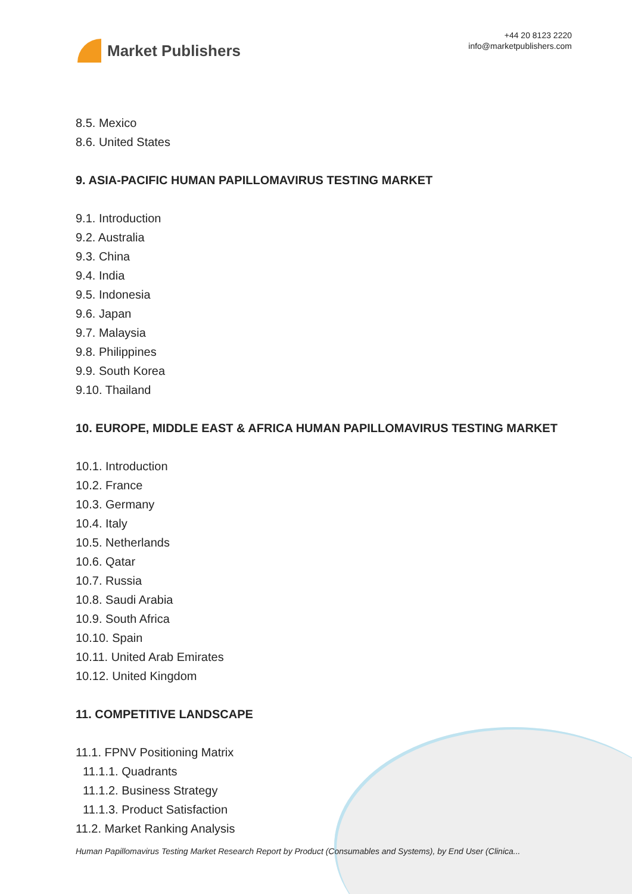Market Publishers
+44 20 8123 2220
info@marketpublishers.com
8.5. Mexico
8.6. United States
9. ASIA-PACIFIC HUMAN PAPILLOMAVIRUS TESTING MARKET
9.1. Introduction
9.2. Australia
9.3. China
9.4. India
9.5. Indonesia
9.6. Japan
9.7. Malaysia
9.8. Philippines
9.9. South Korea
9.10. Thailand
10. EUROPE, MIDDLE EAST & AFRICA HUMAN PAPILLOMAVIRUS TESTING MARKET
10.1. Introduction
10.2. France
10.3. Germany
10.4. Italy
10.5. Netherlands
10.6. Qatar
10.7. Russia
10.8. Saudi Arabia
10.9. South Africa
10.10. Spain
10.11. United Arab Emirates
10.12. United Kingdom
11. COMPETITIVE LANDSCAPE
11.1. FPNV Positioning Matrix
11.1.1. Quadrants
11.1.2. Business Strategy
11.1.3. Product Satisfaction
11.2. Market Ranking Analysis
Human Papillomavirus Testing Market Research Report by Product (Consumables and Systems), by End User (Clinica...